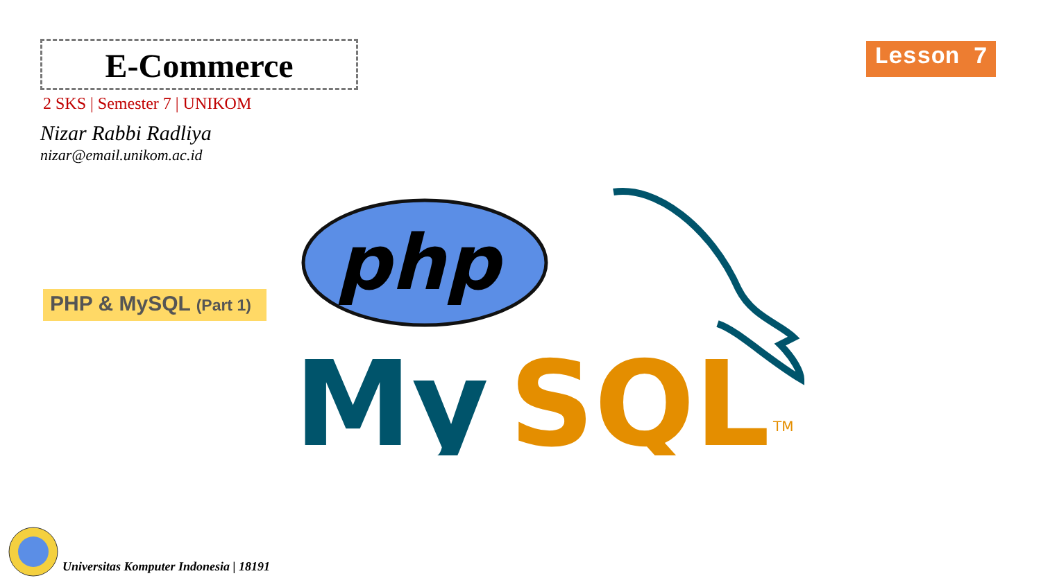E-Commerce
Lesson 7
2 SKS | Semester 7 | UNIKOM
Nizar Rabbi Radliya
nizar@email.unikom.ac.id
PHP & MySQL (Part 1)
php
My
SQL
TM
Universitas Komputer Indonesia | 18191